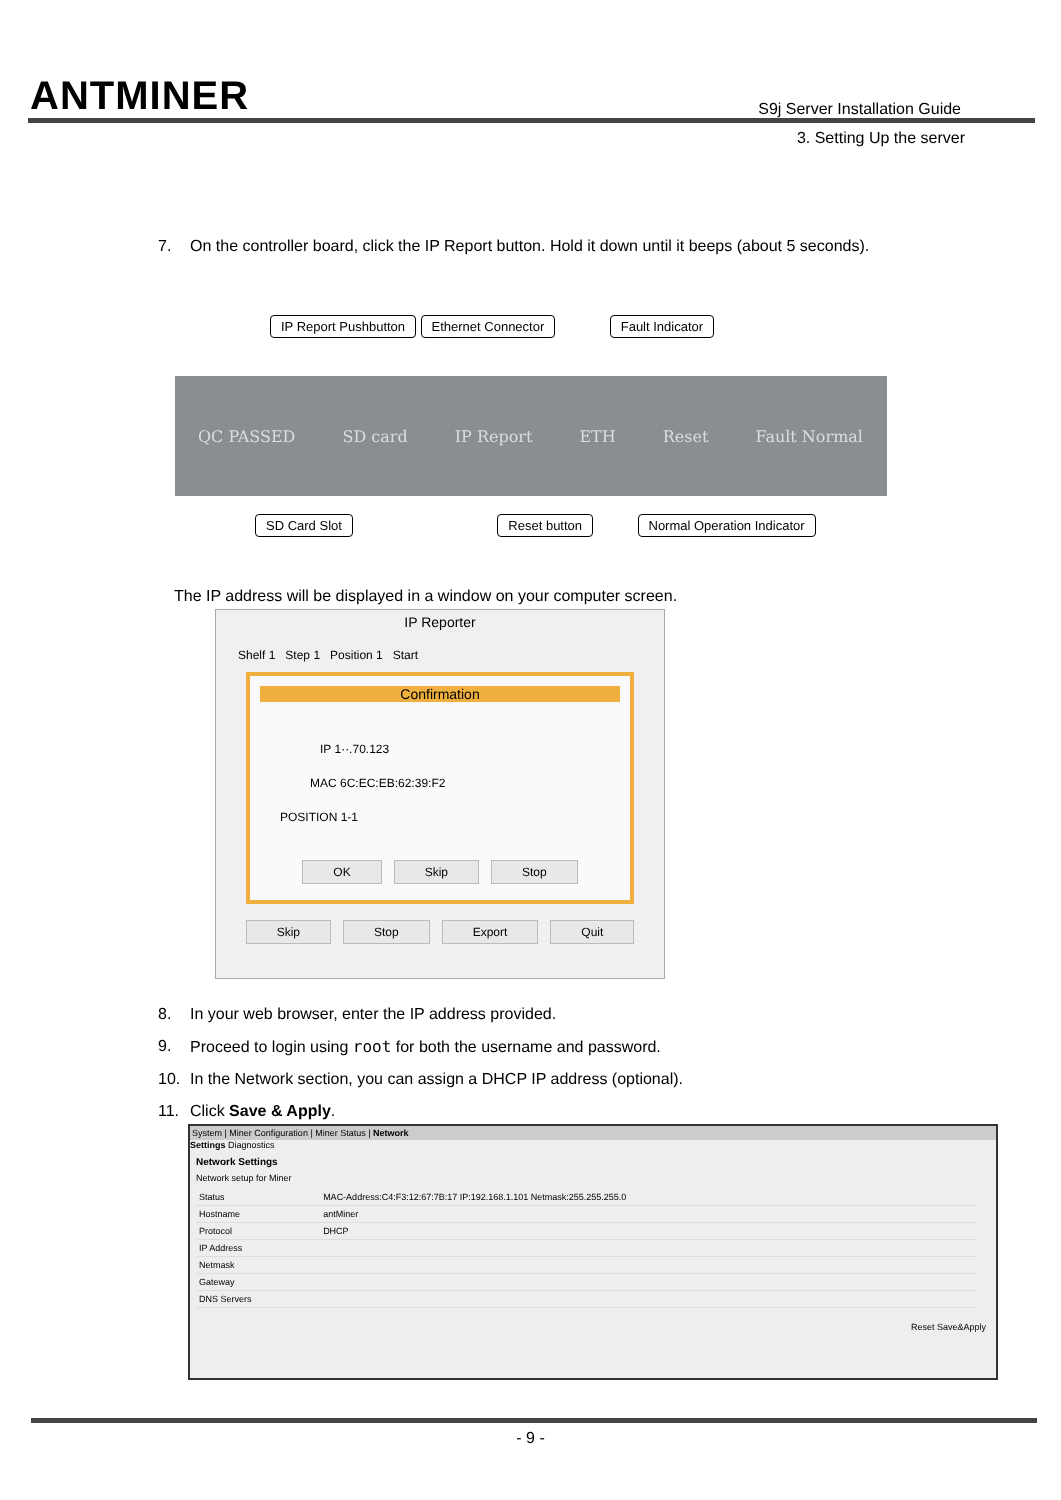ANTMINER
S9j Server Installation Guide
3. Setting Up the server
7. On the controller board, click the IP Report button. Hold it down until it beeps (about 5 seconds).
IP Report Pushbutton Ethernet Connector Fault Indicator
QC PASSED SD card IP Report ETH Reset Fault Normal
SD Card Slot Reset button Normal Operation Indicator
The IP address will be displayed in a window on your computer screen.
IP Reporter
Shelf 1 Step 1 Position 1 Start
Confirmation
IP 1··.70.123
MAC 6C:EC:EB:62:39:F2
POSITION 1-1
OK Skip Stop
Skip Stop Export Quit
8. In your web browser, enter the IP address provided.
9. Proceed to login using root for both the username and password.
10. In the Network section, you can assign a DHCP IP address (optional).
11. Click Save & Apply.
System | Miner Configuration | Miner Status | Network
Settings Diagnostics
Network Settings
Network setup for Miner
| Status | MAC-Address:C4:F3:12:67:7B:17 IP:192.168.1.101 Netmask:255.255.255.0 |
| Hostname | antMiner |
| Protocol | DHCP |
| IP Address | |
| Netmask | |
| Gateway | |
| DNS Servers | |
Reset Save&Apply
- 9 -